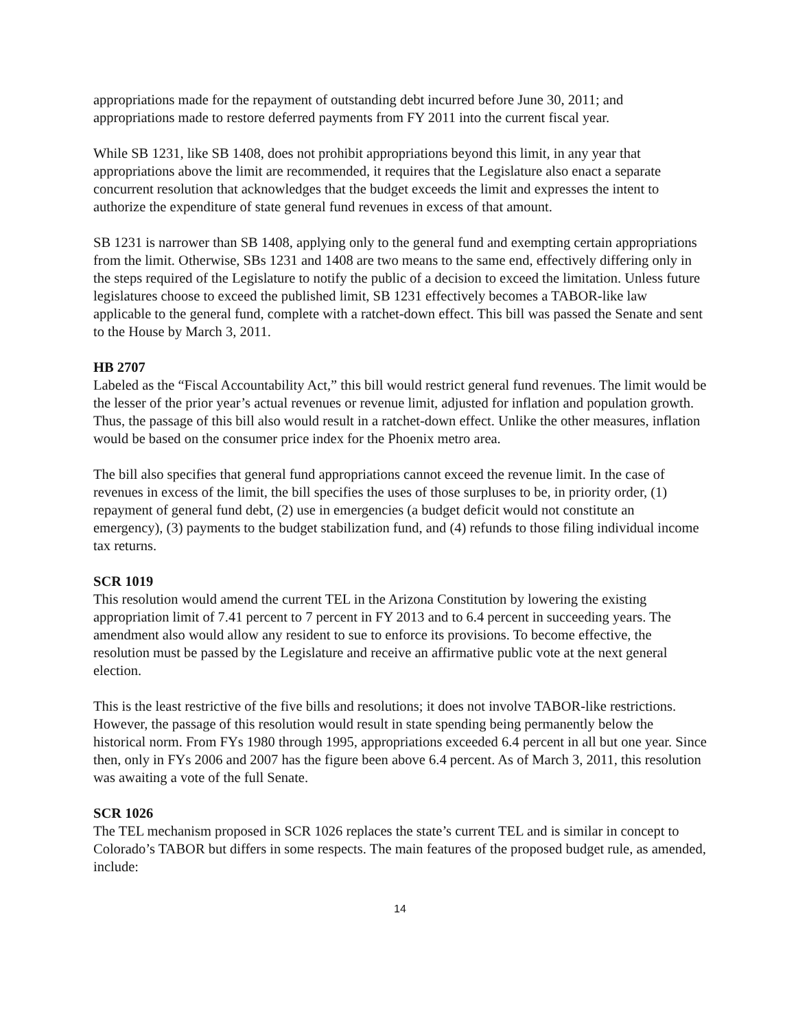appropriations made for the repayment of outstanding debt incurred before June 30, 2011; and appropriations made to restore deferred payments from FY 2011 into the current fiscal year.
While SB 1231, like SB 1408, does not prohibit appropriations beyond this limit, in any year that appropriations above the limit are recommended, it requires that the Legislature also enact a separate concurrent resolution that acknowledges that the budget exceeds the limit and expresses the intent to authorize the expenditure of state general fund revenues in excess of that amount.
SB 1231 is narrower than SB 1408, applying only to the general fund and exempting certain appropriations from the limit. Otherwise, SBs 1231 and 1408 are two means to the same end, effectively differing only in the steps required of the Legislature to notify the public of a decision to exceed the limitation. Unless future legislatures choose to exceed the published limit, SB 1231 effectively becomes a TABOR-like law applicable to the general fund, complete with a ratchet-down effect. This bill was passed the Senate and sent to the House by March 3, 2011.
HB 2707
Labeled as the “Fiscal Accountability Act,” this bill would restrict general fund revenues. The limit would be the lesser of the prior year’s actual revenues or revenue limit, adjusted for inflation and population growth. Thus, the passage of this bill also would result in a ratchet-down effect. Unlike the other measures, inflation would be based on the consumer price index for the Phoenix metro area.
The bill also specifies that general fund appropriations cannot exceed the revenue limit. In the case of revenues in excess of the limit, the bill specifies the uses of those surpluses to be, in priority order, (1) repayment of general fund debt, (2) use in emergencies (a budget deficit would not constitute an emergency), (3) payments to the budget stabilization fund, and (4) refunds to those filing individual income tax returns.
SCR 1019
This resolution would amend the current TEL in the Arizona Constitution by lowering the existing appropriation limit of 7.41 percent to 7 percent in FY 2013 and to 6.4 percent in succeeding years. The amendment also would allow any resident to sue to enforce its provisions. To become effective, the resolution must be passed by the Legislature and receive an affirmative public vote at the next general election.
This is the least restrictive of the five bills and resolutions; it does not involve TABOR-like restrictions. However, the passage of this resolution would result in state spending being permanently below the historical norm. From FYs 1980 through 1995, appropriations exceeded 6.4 percent in all but one year. Since then, only in FYs 2006 and 2007 has the figure been above 6.4 percent. As of March 3, 2011, this resolution was awaiting a vote of the full Senate.
SCR 1026
The TEL mechanism proposed in SCR 1026 replaces the state’s current TEL and is similar in concept to Colorado’s TABOR but differs in some respects. The main features of the proposed budget rule, as amended, include:
14